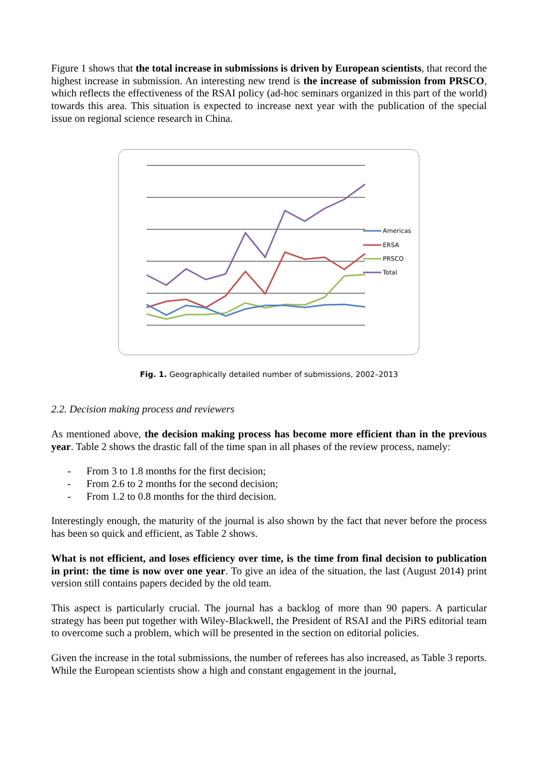Figure 1 shows that the total increase in submissions is driven by European scientists, that record the highest increase in submission. An interesting new trend is the increase of submission from PRSCO, which reflects the effectiveness of the RSAI policy (ad-hoc seminars organized in this part of the world) towards this area. This situation is expected to increase next year with the publication of the special issue on regional science research in China.
Americas
ERSA
PRSCO
Total
Fig. 1. Geographically detailed number of submissions, 2002–2013
2.2. Decision making process and reviewers
As mentioned above, the decision making process has become more efficient than in the previous year. Table 2 shows the drastic fall of the time span in all phases of the review process, namely:
- From 3 to 1.8 months for the first decision;
- From 2.6 to 2 months for the second decision;
- From 1.2 to 0.8 months for the third decision.
Interestingly enough, the maturity of the journal is also shown by the fact that never before the process has been so quick and efficient, as Table 2 shows.
What is not efficient, and loses efficiency over time, is the time from final decision to publication in print: the time is now over one year. To give an idea of the situation, the last (August 2014) print version still contains papers decided by the old team.
This aspect is particularly crucial. The journal has a backlog of more than 90 papers. A particular strategy has been put together with Wiley-Blackwell, the President of RSAI and the PiRS editorial team to overcome such a problem, which will be presented in the section on editorial policies.
Given the increase in the total submissions, the number of referees has also increased, as Table 3 reports. While the European scientists show a high and constant engagement in the journal,